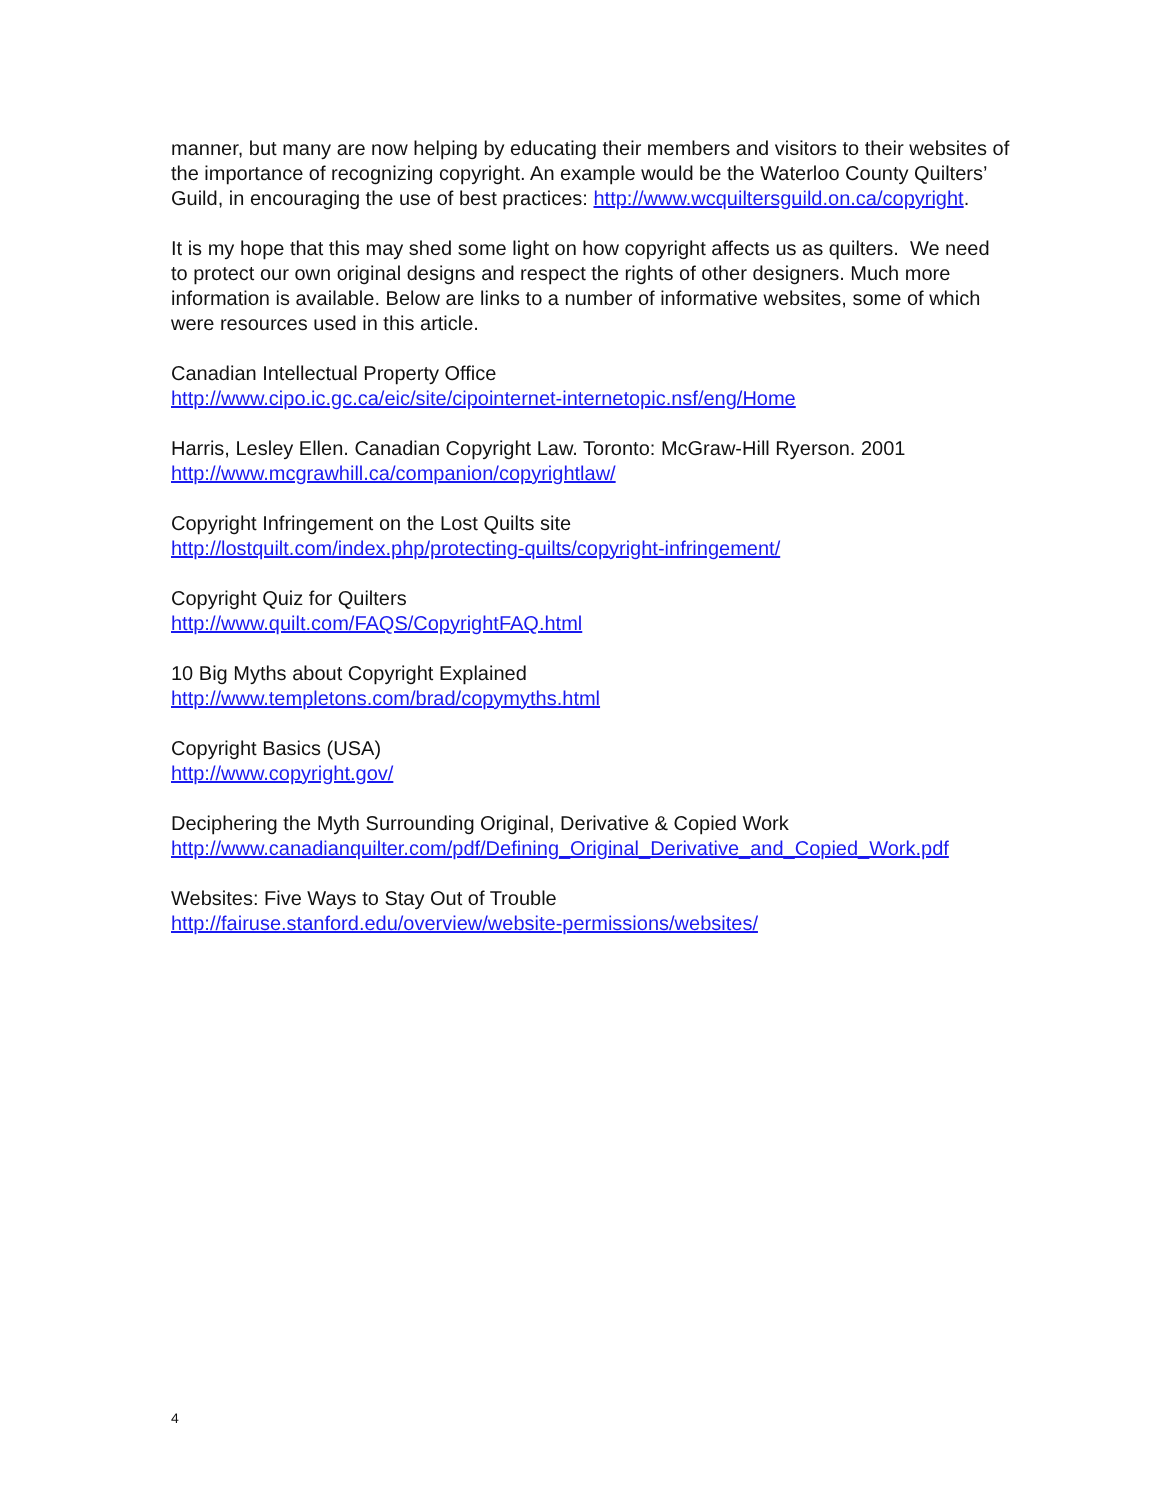manner, but many are now helping by educating their members and visitors to their websites of the importance of recognizing copyright. An example would be the Waterloo County Quilters’ Guild, in encouraging the use of best practices: http://www.wcquiltersguild.on.ca/copyright.
It is my hope that this may shed some light on how copyright affects us as quilters. We need to protect our own original designs and respect the rights of other designers. Much more information is available. Below are links to a number of informative websites, some of which were resources used in this article.
Canadian Intellectual Property Office
http://www.cipo.ic.gc.ca/eic/site/cipointernet-internetopic.nsf/eng/Home
Harris, Lesley Ellen. Canadian Copyright Law. Toronto: McGraw-Hill Ryerson. 2001
http://www.mcgrawhill.ca/companion/copyrightlaw/
Copyright Infringement on the Lost Quilts site
http://lostquilt.com/index.php/protecting-quilts/copyright-infringement/
Copyright Quiz for Quilters
http://www.quilt.com/FAQS/CopyrightFAQ.html
10 Big Myths about Copyright Explained
http://www.templetons.com/brad/copymyths.html
Copyright Basics (USA)
http://www.copyright.gov/
Deciphering the Myth Surrounding Original, Derivative & Copied Work
http://www.canadianquilter.com/pdf/Defining_Original_Derivative_and_Copied_Work.pdf
Websites: Five Ways to Stay Out of Trouble
http://fairuse.stanford.edu/overview/website-permissions/websites/
4